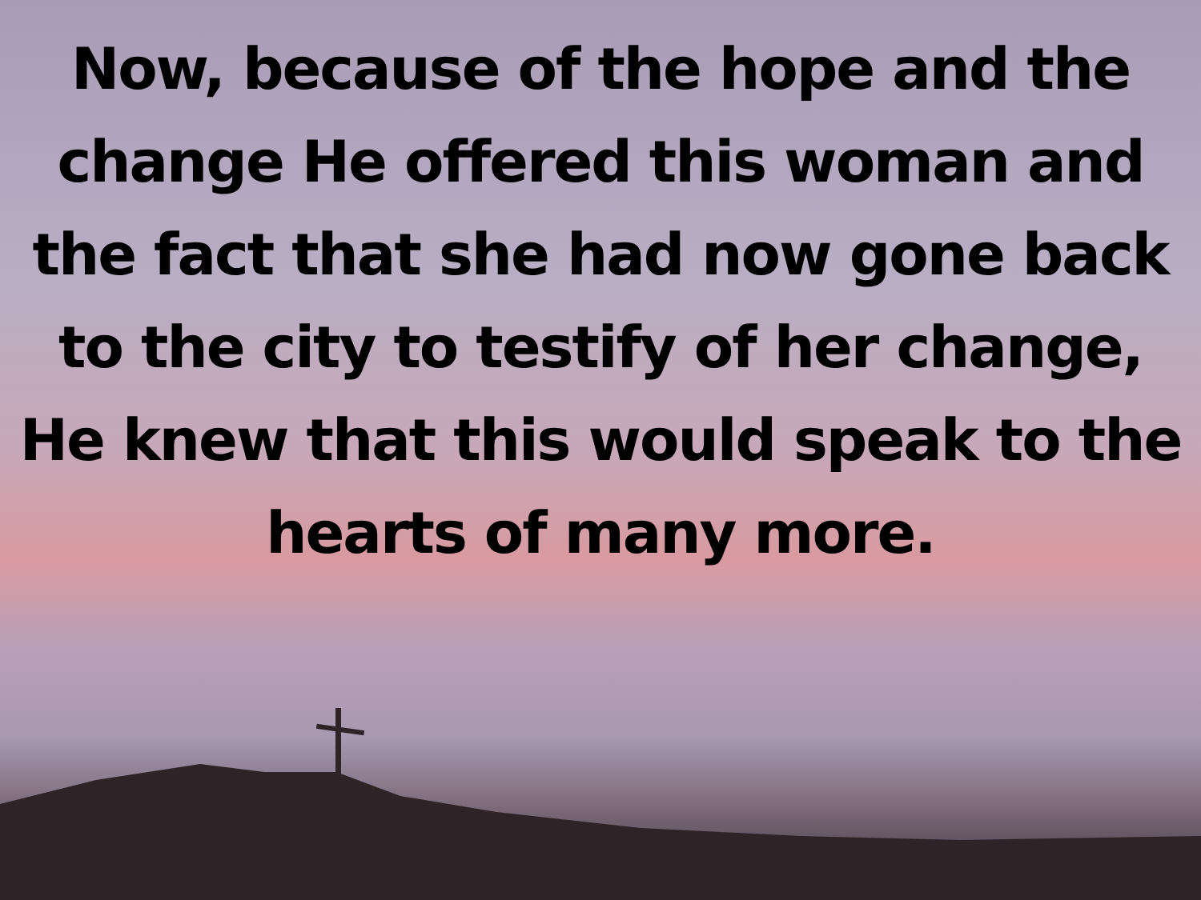Now, because of the hope and the change He offered this woman and the fact that she had now gone back to the city to testify of her change, He knew that this would speak to the hearts of many more.